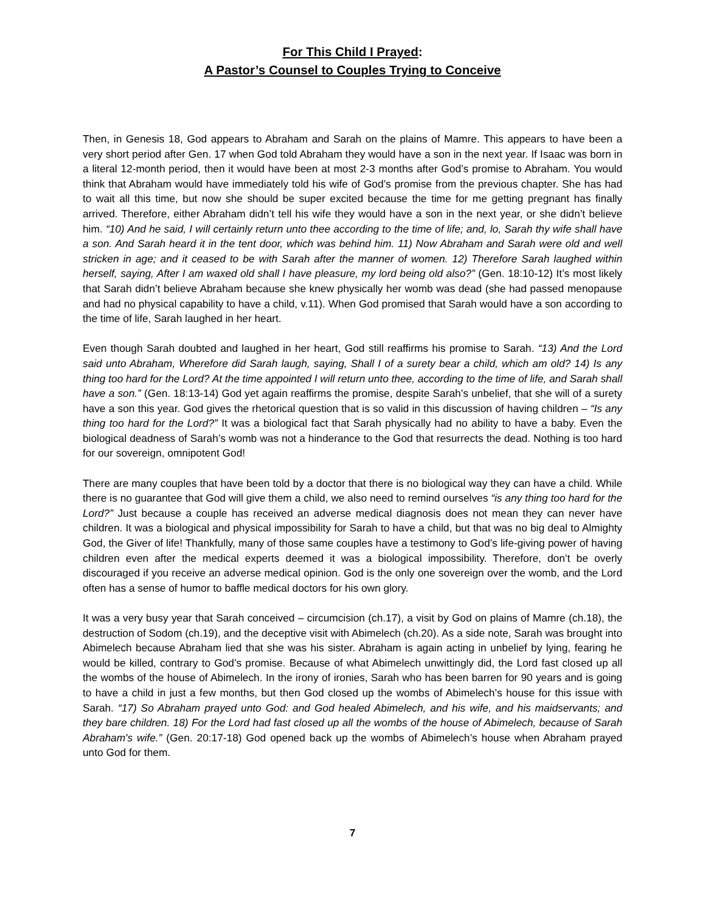For This Child I Prayed:
A Pastor’s Counsel to Couples Trying to Conceive
Then, in Genesis 18, God appears to Abraham and Sarah on the plains of Mamre. This appears to have been a very short period after Gen. 17 when God told Abraham they would have a son in the next year. If Isaac was born in a literal 12-month period, then it would have been at most 2-3 months after God’s promise to Abraham. You would think that Abraham would have immediately told his wife of God’s promise from the previous chapter. She has had to wait all this time, but now she should be super excited because the time for me getting pregnant has finally arrived. Therefore, either Abraham didn’t tell his wife they would have a son in the next year, or she didn’t believe him. “10) And he said, I will certainly return unto thee according to the time of life; and, lo, Sarah thy wife shall have a son. And Sarah heard it in the tent door, which was behind him. 11) Now Abraham and Sarah were old and well stricken in age; and it ceased to be with Sarah after the manner of women. 12) Therefore Sarah laughed within herself, saying, After I am waxed old shall I have pleasure, my lord being old also?” (Gen. 18:10-12) It’s most likely that Sarah didn’t believe Abraham because she knew physically her womb was dead (she had passed menopause and had no physical capability to have a child, v.11). When God promised that Sarah would have a son according to the time of life, Sarah laughed in her heart.
Even though Sarah doubted and laughed in her heart, God still reaffirms his promise to Sarah. “13) And the Lord said unto Abraham, Wherefore did Sarah laugh, saying, Shall I of a surety bear a child, which am old? 14) Is any thing too hard for the Lord? At the time appointed I will return unto thee, according to the time of life, and Sarah shall have a son.” (Gen. 18:13-14) God yet again reaffirms the promise, despite Sarah’s unbelief, that she will of a surety have a son this year. God gives the rhetorical question that is so valid in this discussion of having children – “Is any thing too hard for the Lord?” It was a biological fact that Sarah physically had no ability to have a baby. Even the biological deadness of Sarah’s womb was not a hinderance to the God that resurrects the dead. Nothing is too hard for our sovereign, omnipotent God!
There are many couples that have been told by a doctor that there is no biological way they can have a child. While there is no guarantee that God will give them a child, we also need to remind ourselves “is any thing too hard for the Lord?” Just because a couple has received an adverse medical diagnosis does not mean they can never have children. It was a biological and physical impossibility for Sarah to have a child, but that was no big deal to Almighty God, the Giver of life! Thankfully, many of those same couples have a testimony to God’s life-giving power of having children even after the medical experts deemed it was a biological impossibility. Therefore, don’t be overly discouraged if you receive an adverse medical opinion. God is the only one sovereign over the womb, and the Lord often has a sense of humor to baffle medical doctors for his own glory.
It was a very busy year that Sarah conceived – circumcision (ch.17), a visit by God on plains of Mamre (ch.18), the destruction of Sodom (ch.19), and the deceptive visit with Abimelech (ch.20). As a side note, Sarah was brought into Abimelech because Abraham lied that she was his sister. Abraham is again acting in unbelief by lying, fearing he would be killed, contrary to God’s promise. Because of what Abimelech unwittingly did, the Lord fast closed up all the wombs of the house of Abimelech. In the irony of ironies, Sarah who has been barren for 90 years and is going to have a child in just a few months, but then God closed up the wombs of Abimelech’s house for this issue with Sarah. “17) So Abraham prayed unto God: and God healed Abimelech, and his wife, and his maidservants; and they bare children. 18) For the Lord had fast closed up all the wombs of the house of Abimelech, because of Sarah Abraham's wife.” (Gen. 20:17-18) God opened back up the wombs of Abimelech’s house when Abraham prayed unto God for them.
7